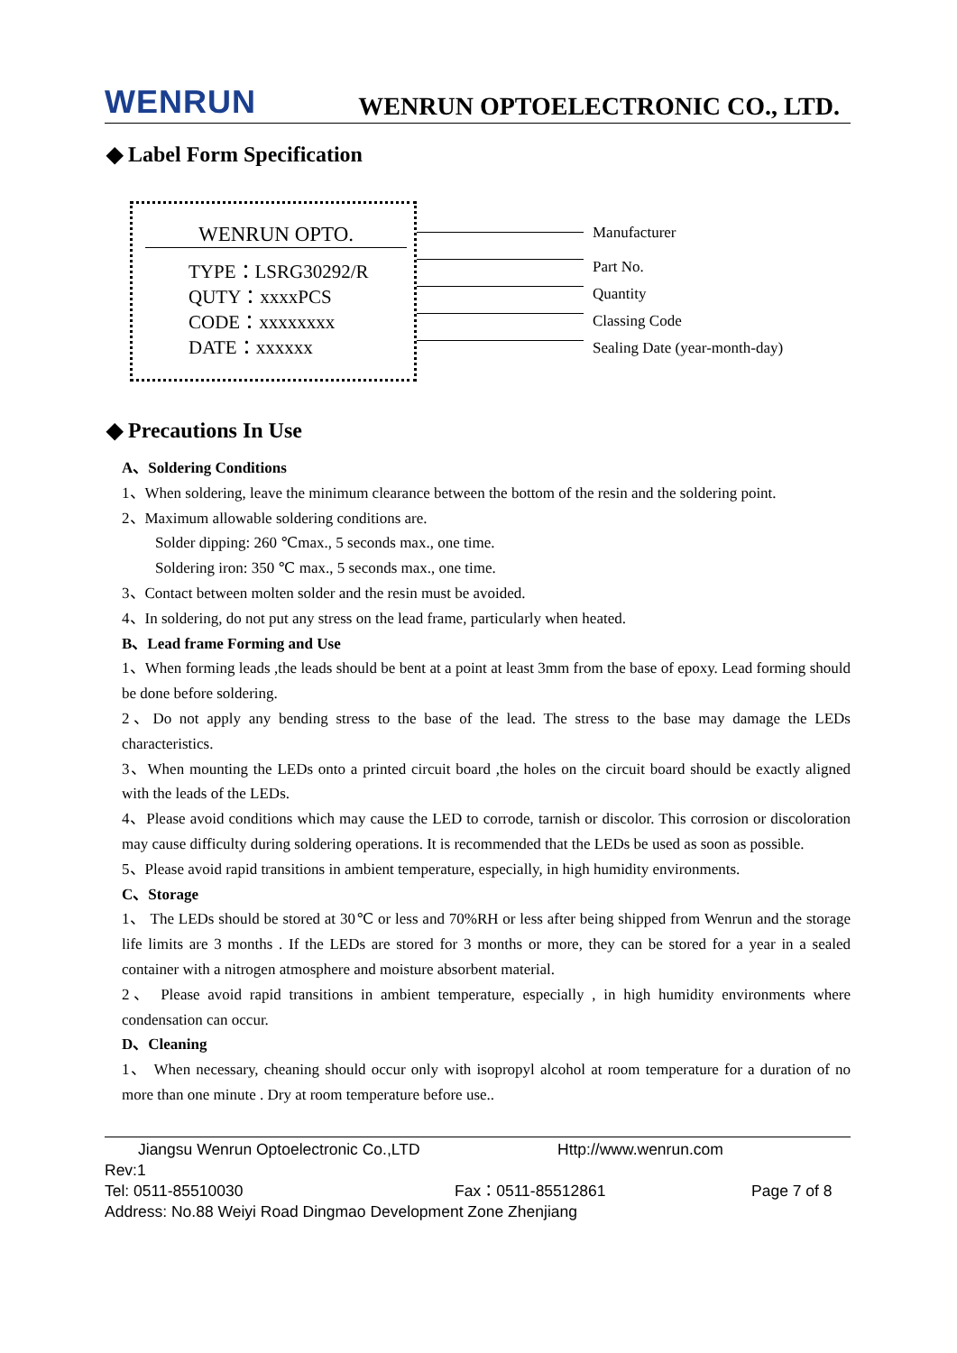WENRUN WENRUN OPTOELECTRONIC CO., LTD.
◆ Label Form Specification
WENRUN OPTO.
TYPE：LSRG30292/R
QUTY：xxxxPCS
CODE：xxxxxxxx
DATE：xxxxxx
Manufacturer
Part No.
Quantity
Classing Code
Sealing Date (year-month-day)
◆ Precautions In Use
A、Soldering Conditions
1、When soldering, leave the minimum clearance between the bottom of the resin and the soldering point.
2、Maximum allowable soldering conditions are.
Solder dipping: 260 ℃max., 5 seconds max., one time.
Soldering iron: 350 ℃ max., 5 seconds max., one time.
3、Contact between molten solder and the resin must be avoided.
4、In soldering, do not put any stress on the lead frame, particularly when heated.
B、Lead frame Forming and Use
1、When forming leads ,the leads should be bent at a point at least 3mm from the base of epoxy. Lead forming should be done before soldering.
2、Do not apply any bending stress to the base of the lead. The stress to the base may damage the LEDs characteristics.
3、When mounting the LEDs onto a printed circuit board ,the holes on the circuit board should be exactly aligned with the leads of the LEDs.
4、Please avoid conditions which may cause the LED to corrode, tarnish or discolor. This corrosion or discoloration may cause difficulty during soldering operations. It is recommended that the LEDs be used as soon as possible.
5、Please avoid rapid transitions in ambient temperature, especially, in high humidity environments.
C、Storage
1、 The LEDs should be stored at 30℃ or less and 70%RH or less after being shipped from Wenrun and the storage life limits are 3 months . If the LEDs are stored for 3 months or more, they can be stored for a year in a sealed container with a nitrogen atmosphere and moisture absorbent material.
2、 Please avoid rapid transitions in ambient temperature, especially , in high humidity environments where condensation can occur.
D、Cleaning
1、 When necessary, cheaning should occur only with isopropyl alcohol at room temperature for a duration of no more than one minute . Dry at room temperature before use..
Jiangsu Wenrun Optoelectronic Co.,LTD Http://www.wenrun.com
Rev:1
Tel: 0511-85510030 Fax：0511-85512861 Page 7 of 8
Address: No.88 Weiyi Road Dingmao Development Zone Zhenjiang